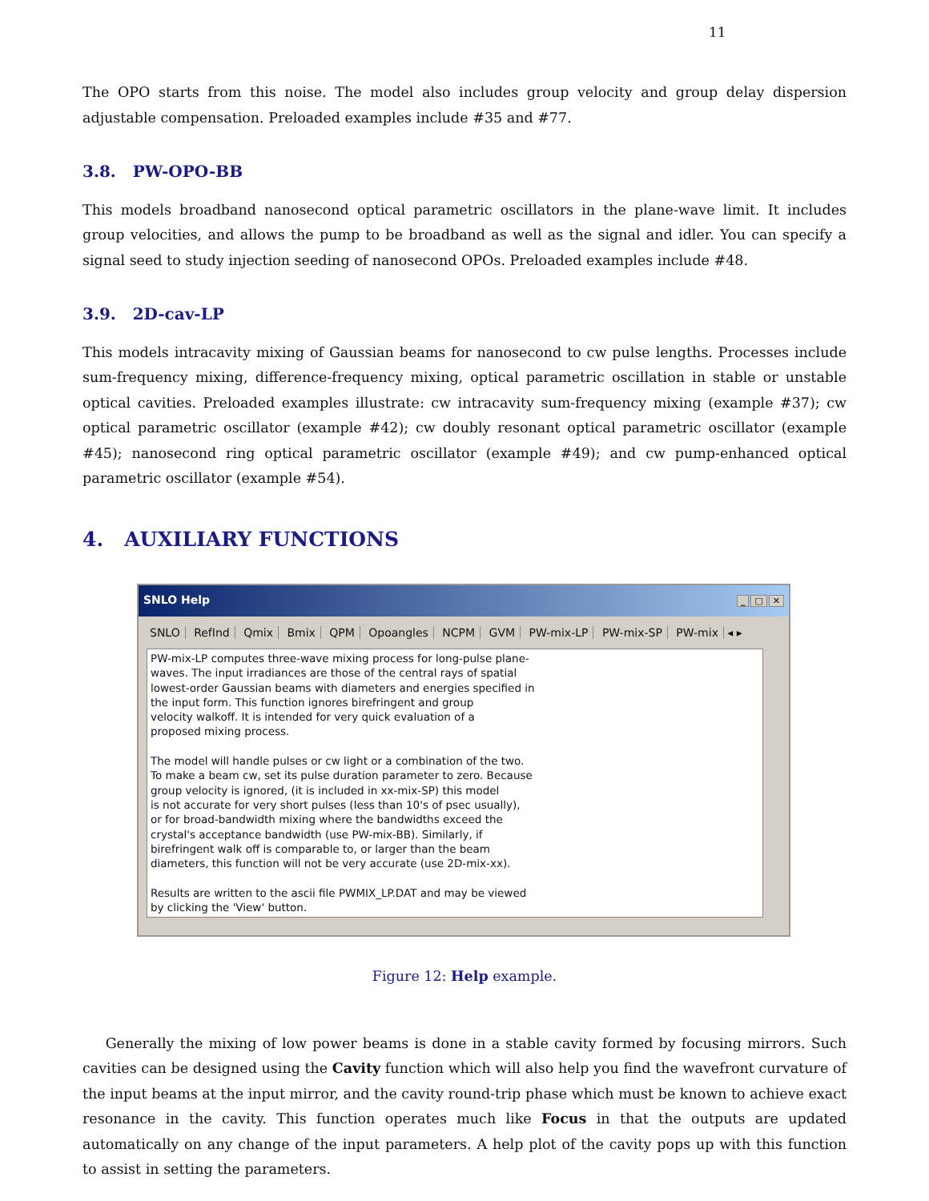11
The OPO starts from this noise. The model also includes group velocity and group delay dispersion adjustable compensation. Preloaded examples include #35 and #77.
3.8. PW-OPO-BB
This models broadband nanosecond optical parametric oscillators in the plane-wave limit. It includes group velocities, and allows the pump to be broadband as well as the signal and idler. You can specify a signal seed to study injection seeding of nanosecond OPOs. Preloaded examples include #48.
3.9. 2D-cav-LP
This models intracavity mixing of Gaussian beams for nanosecond to cw pulse lengths. Processes include sum-frequency mixing, difference-frequency mixing, optical parametric oscillation in stable or unstable optical cavities. Preloaded examples illustrate: cw intracavity sum-frequency mixing (example #37); cw optical parametric oscillator (example #42); cw doubly resonant optical parametric oscillator (example #45); nanosecond ring optical parametric oscillator (example #49); and cw pump-enhanced optical parametric oscillator (example #54).
4. AUXILIARY FUNCTIONS
SNLO Help _ □ ✕
SNLO RefInd Qmix Bmix QPM Opoangles NCPM GVM PW-mix-LP PW-mix-SP PW-mix ◂ ▸
PW-mix-LP computes three-wave mixing process for long-pulse plane-
waves. The input irradiances are those of the central rays of spatial
lowest-order Gaussian beams with diameters and energies specified in
the input form. This function ignores birefringent and group
velocity walkoff. It is intended for very quick evaluation of a
proposed mixing process.
The model will handle pulses or cw light or a combination of the two.
To make a beam cw, set its pulse duration parameter to zero. Because
group velocity is ignored, (it is included in xx-mix-SP) this model
is not accurate for very short pulses (less than 10's of psec usually),
or for broad-bandwidth mixing where the bandwidths exceed the
crystal's acceptance bandwidth (use PW-mix-BB). Similarly, if
birefringent walk off is comparable to, or larger than the beam
diameters, this function will not be very accurate (use 2D-mix-xx).
Results are written to the ascii file PWMIX_LP.DAT and may be viewed
by clicking the 'View' button.
Figure 12: Help example.
Generally the mixing of low power beams is done in a stable cavity formed by focusing mirrors. Such cavities can be designed using the Cavity function which will also help you find the wavefront curvature of the input beams at the input mirror, and the cavity round-trip phase which must be known to achieve exact resonance in the cavity. This function operates much like Focus in that the outputs are updated automatically on any change of the input parameters. A help plot of the cavity pops up with this function to assist in setting the parameters.